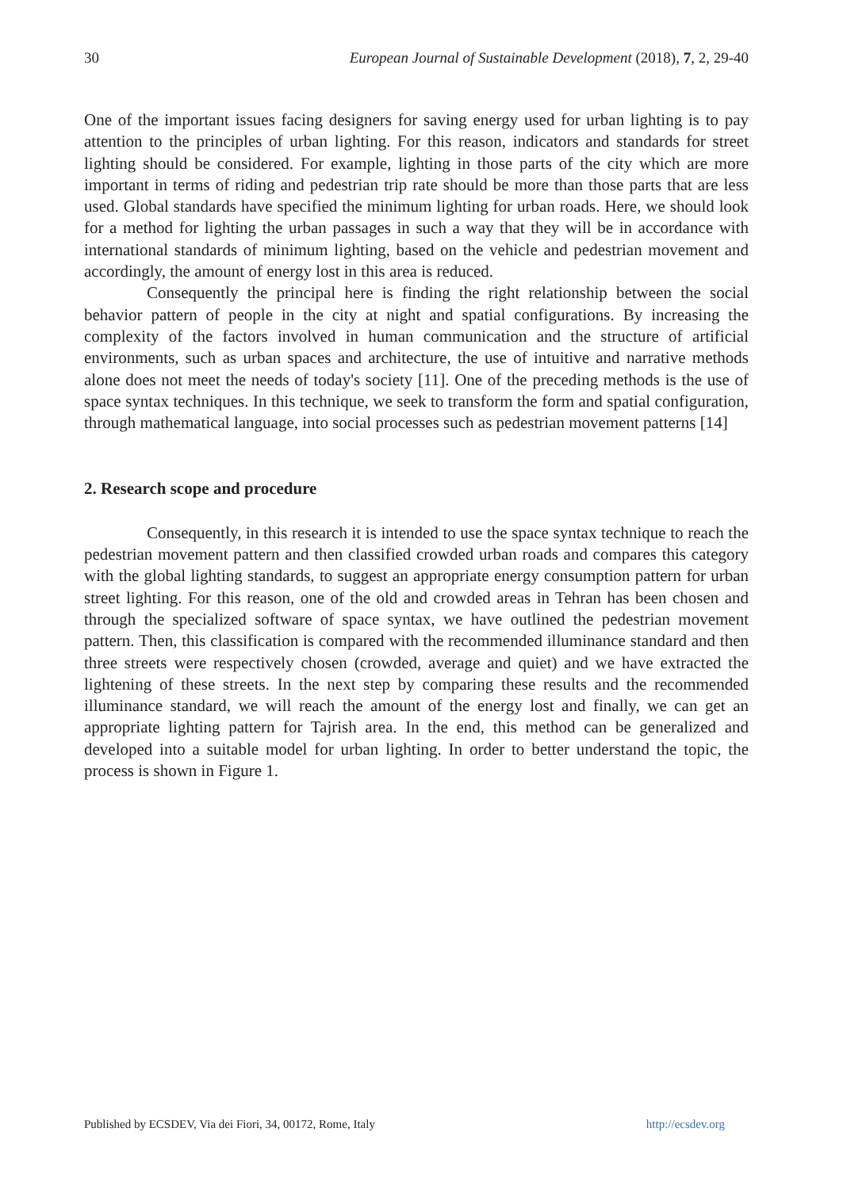30 European Journal of Sustainable Development (2018), 7, 2, 29-40
One of the important issues facing designers for saving energy used for urban lighting is to pay attention to the principles of urban lighting. For this reason, indicators and standards for street lighting should be considered. For example, lighting in those parts of the city which are more important in terms of riding and pedestrian trip rate should be more than those parts that are less used. Global standards have specified the minimum lighting for urban roads. Here, we should look for a method for lighting the urban passages in such a way that they will be in accordance with international standards of minimum lighting, based on the vehicle and pedestrian movement and accordingly, the amount of energy lost in this area is reduced.
Consequently the principal here is finding the right relationship between the social behavior pattern of people in the city at night and spatial configurations. By increasing the complexity of the factors involved in human communication and the structure of artificial environments, such as urban spaces and architecture, the use of intuitive and narrative methods alone does not meet the needs of today's society [11]. One of the preceding methods is the use of space syntax techniques. In this technique, we seek to transform the form and spatial configuration, through mathematical language, into social processes such as pedestrian movement patterns [14]
2. Research scope and procedure
Consequently, in this research it is intended to use the space syntax technique to reach the pedestrian movement pattern and then classified crowded urban roads and compares this category with the global lighting standards, to suggest an appropriate energy consumption pattern for urban street lighting. For this reason, one of the old and crowded areas in Tehran has been chosen and through the specialized software of space syntax, we have outlined the pedestrian movement pattern. Then, this classification is compared with the recommended illuminance standard and then three streets were respectively chosen (crowded, average and quiet) and we have extracted the lightening of these streets. In the next step by comparing these results and the recommended illuminance standard, we will reach the amount of the energy lost and finally, we can get an appropriate lighting pattern for Tajrish area. In the end, this method can be generalized and developed into a suitable model for urban lighting. In order to better understand the topic, the process is shown in Figure 1.
Published by ECSDEV, Via dei Fiori, 34, 00172, Rome, Italy http://ecsdev.org